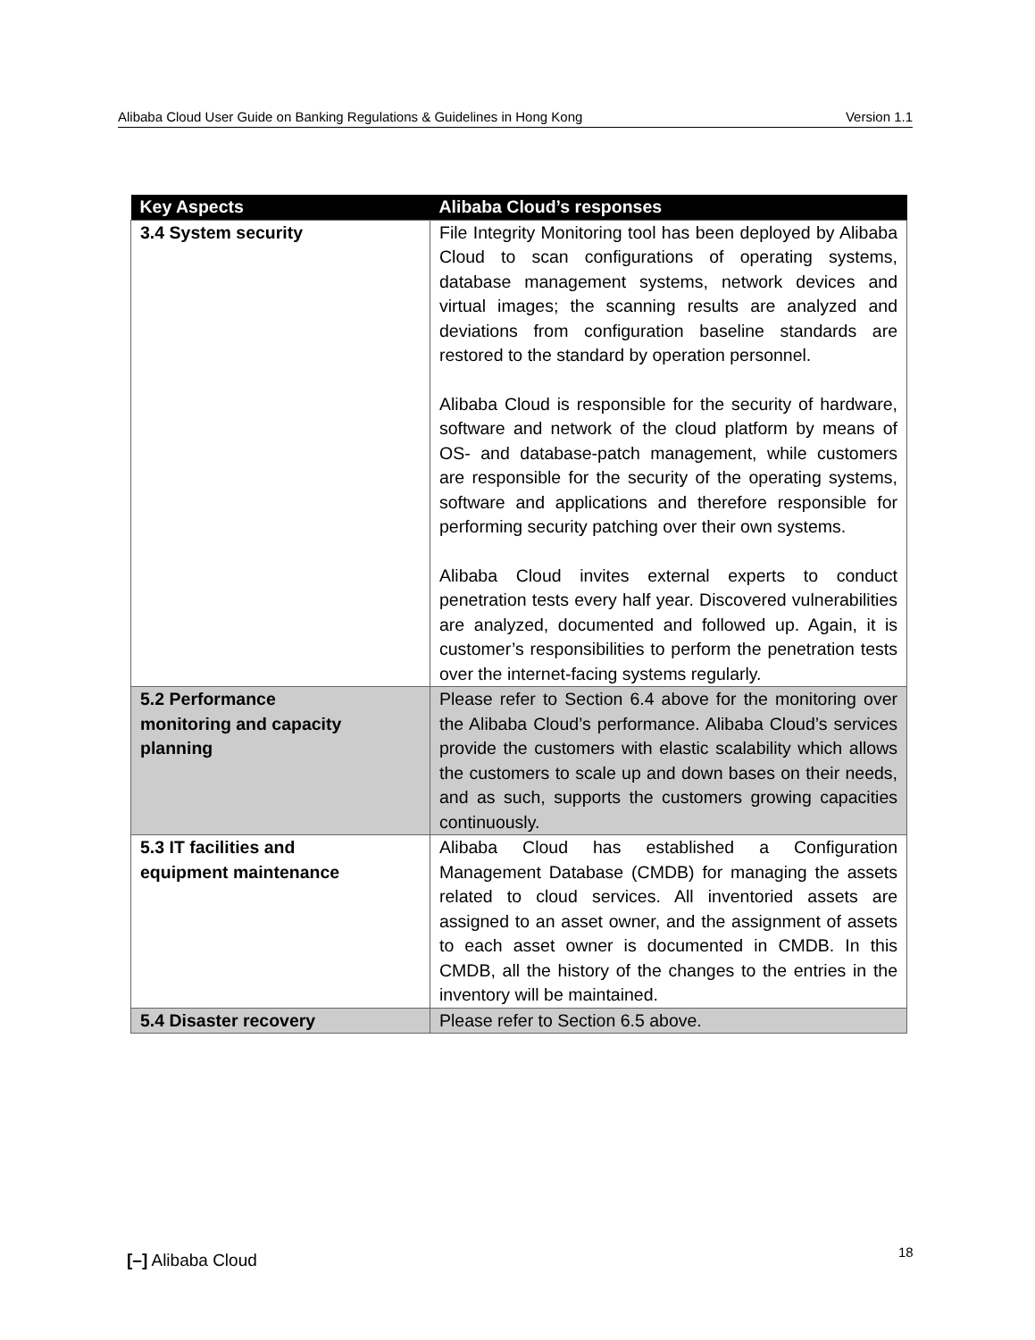Alibaba Cloud User Guide on Banking Regulations & Guidelines in Hong Kong Version 1.1
| Key Aspects | Alibaba Cloud’s responses |
| --- | --- |
| 3.4 System security | File Integrity Monitoring tool has been deployed by Alibaba Cloud to scan configurations of operating systems, database management systems, network devices and virtual images; the scanning results are analyzed and deviations from configuration baseline standards are restored to the standard by operation personnel. Alibaba Cloud is responsible for the security of hardware, software and network of the cloud platform by means of OS- and database-patch management, while customers are responsible for the security of the operating systems, software and applications and therefore responsible for performing security patching over their own systems. Alibaba Cloud invites external experts to conduct penetration tests every half year. Discovered vulnerabilities are analyzed, documented and followed up. Again, it is customer’s responsibilities to perform the penetration tests over the internet-facing systems regularly. |
| 5.2 Performance monitoring and capacity planning | Please refer to Section 6.4 above for the monitoring over the Alibaba Cloud’s performance. Alibaba Cloud’s services provide the customers with elastic scalability which allows the customers to scale up and down bases on their needs, and as such, supports the customers growing capacities continuously. |
| 5.3 IT facilities and equipment maintenance | Alibaba Cloud has established a Configuration Management Database (CMDB) for managing the assets related to cloud services. All inventoried assets are assigned to an asset owner, and the assignment of assets to each asset owner is documented in CMDB. In this CMDB, all the history of the changes to the entries in the inventory will be maintained. |
| 5.4 Disaster recovery | Please refer to Section 6.5 above. |
[–] Alibaba Cloud 18